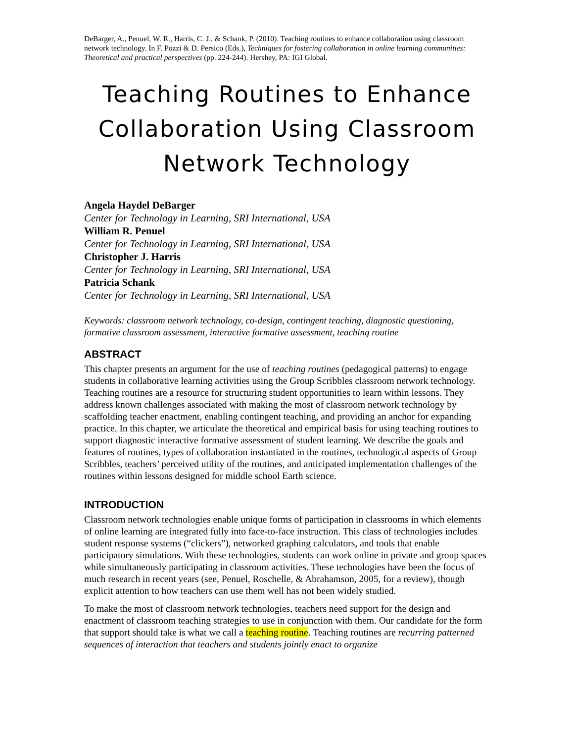DeBarger, A., Penuel, W. R., Harris, C. J., & Schank, P. (2010). Teaching routines to enhance collaboration using classroom network technology. In F. Pozzi & D. Persico (Eds.), Techniques for fostering collaboration in online learning communities: Theoretical and practical perspectives (pp. 224-244). Hershey, PA: IGI Global.
Teaching Routines to Enhance Collaboration Using Classroom Network Technology
Angela Haydel DeBarger
Center for Technology in Learning, SRI International, USA
William R. Penuel
Center for Technology in Learning, SRI International, USA
Christopher J. Harris
Center for Technology in Learning, SRI International, USA
Patricia Schank
Center for Technology in Learning, SRI International, USA
Keywords: classroom network technology, co-design, contingent teaching, diagnostic questioning, formative classroom assessment, interactive formative assessment, teaching routine
ABSTRACT
This chapter presents an argument for the use of teaching routines (pedagogical patterns) to engage students in collaborative learning activities using the Group Scribbles classroom network technology. Teaching routines are a resource for structuring student opportunities to learn within lessons. They address known challenges associated with making the most of classroom network technology by scaffolding teacher enactment, enabling contingent teaching, and providing an anchor for expanding practice. In this chapter, we articulate the theoretical and empirical basis for using teaching routines to support diagnostic interactive formative assessment of student learning. We describe the goals and features of routines, types of collaboration instantiated in the routines, technological aspects of Group Scribbles, teachers’ perceived utility of the routines, and anticipated implementation challenges of the routines within lessons designed for middle school Earth science.
INTRODUCTION
Classroom network technologies enable unique forms of participation in classrooms in which elements of online learning are integrated fully into face-to-face instruction. This class of technologies includes student response systems (“clickers”), networked graphing calculators, and tools that enable participatory simulations. With these technologies, students can work online in private and group spaces while simultaneously participating in classroom activities. These technologies have been the focus of much research in recent years (see, Penuel, Roschelle, & Abrahamson, 2005, for a review), though explicit attention to how teachers can use them well has not been widely studied.
To make the most of classroom network technologies, teachers need support for the design and enactment of classroom teaching strategies to use in conjunction with them. Our candidate for the form that support should take is what we call a teaching routine. Teaching routines are recurring patterned sequences of interaction that teachers and students jointly enact to organize